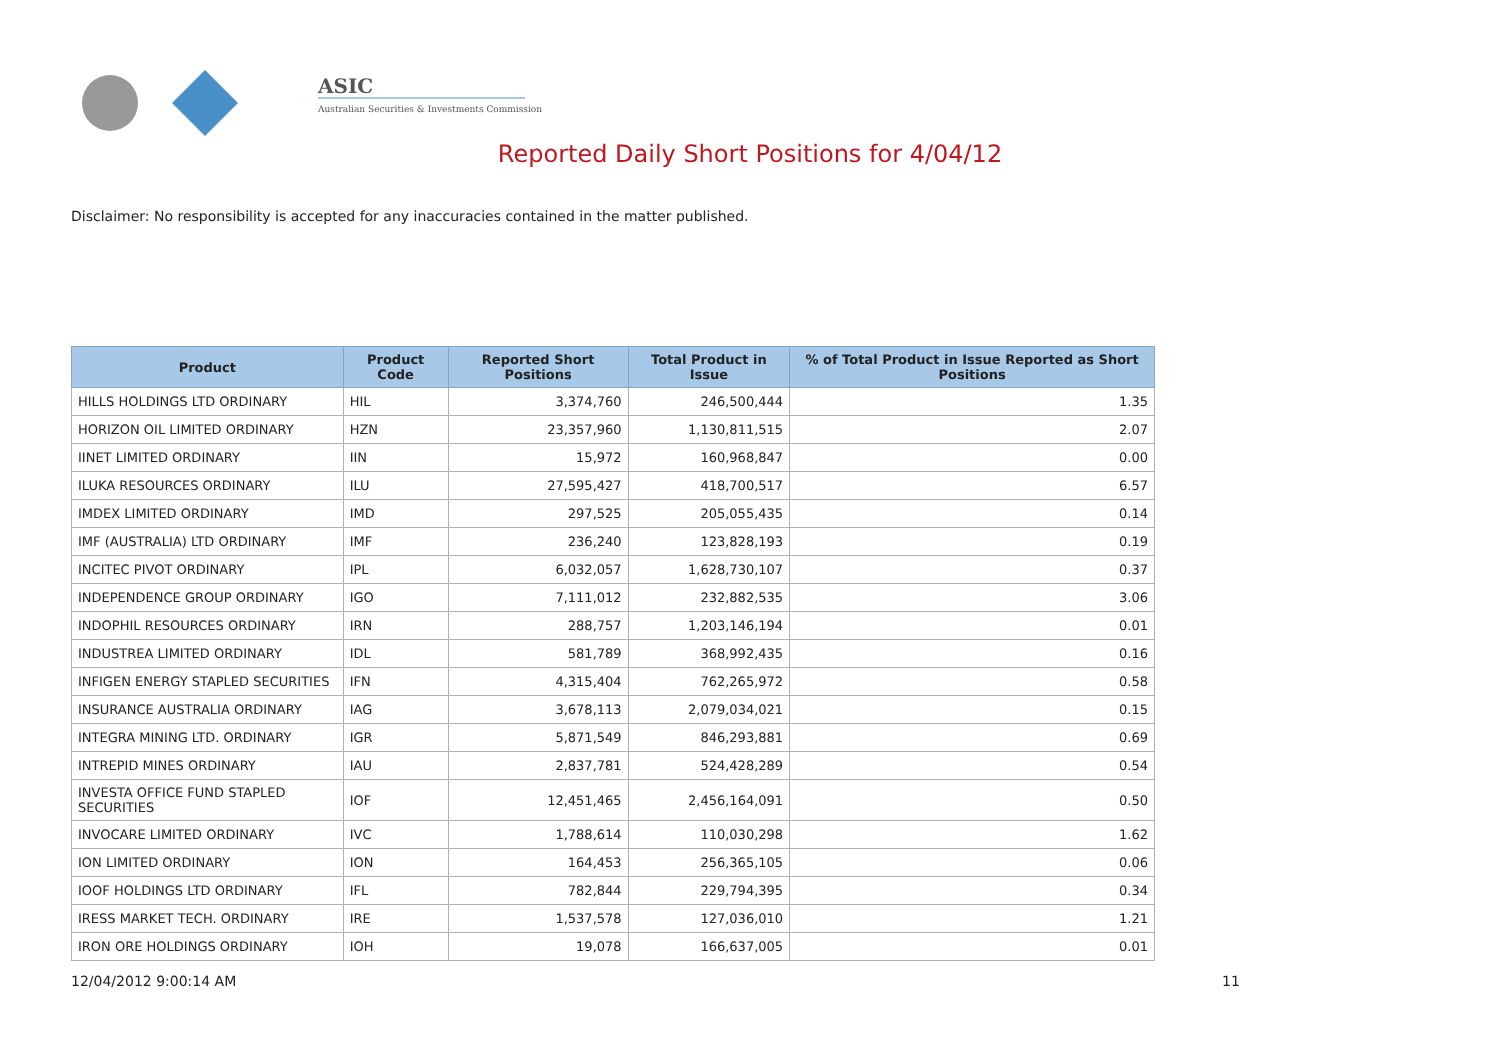ASIC
Australian Securities & Investments Commission
Reported Daily Short Positions for 4/04/12
Disclaimer: No responsibility is accepted for any inaccuracies contained in the matter published.
| Product | Product Code | Reported Short Positions | Total Product in Issue | % of Total Product in Issue Reported as Short Positions |
| --- | --- | --- | --- | --- |
| HILLS HOLDINGS LTD ORDINARY | HIL | 3,374,760 | 246,500,444 | 1.35 |
| HORIZON OIL LIMITED ORDINARY | HZN | 23,357,960 | 1,130,811,515 | 2.07 |
| IINET LIMITED ORDINARY | IIN | 15,972 | 160,968,847 | 0.00 |
| ILUKA RESOURCES ORDINARY | ILU | 27,595,427 | 418,700,517 | 6.57 |
| IMDEX LIMITED ORDINARY | IMD | 297,525 | 205,055,435 | 0.14 |
| IMF (AUSTRALIA) LTD ORDINARY | IMF | 236,240 | 123,828,193 | 0.19 |
| INCITEC PIVOT ORDINARY | IPL | 6,032,057 | 1,628,730,107 | 0.37 |
| INDEPENDENCE GROUP ORDINARY | IGO | 7,111,012 | 232,882,535 | 3.06 |
| INDOPHIL RESOURCES ORDINARY | IRN | 288,757 | 1,203,146,194 | 0.01 |
| INDUSTREA LIMITED ORDINARY | IDL | 581,789 | 368,992,435 | 0.16 |
| INFIGEN ENERGY STAPLED SECURITIES | IFN | 4,315,404 | 762,265,972 | 0.58 |
| INSURANCE AUSTRALIA ORDINARY | IAG | 3,678,113 | 2,079,034,021 | 0.15 |
| INTEGRA MINING LTD. ORDINARY | IGR | 5,871,549 | 846,293,881 | 0.69 |
| INTREPID MINES ORDINARY | IAU | 2,837,781 | 524,428,289 | 0.54 |
| INVESTA OFFICE FUND STAPLED SECURITIES | IOF | 12,451,465 | 2,456,164,091 | 0.50 |
| INVOCARE LIMITED ORDINARY | IVC | 1,788,614 | 110,030,298 | 1.62 |
| ION LIMITED ORDINARY | ION | 164,453 | 256,365,105 | 0.06 |
| IOOF HOLDINGS LTD ORDINARY | IFL | 782,844 | 229,794,395 | 0.34 |
| IRESS MARKET TECH. ORDINARY | IRE | 1,537,578 | 127,036,010 | 1.21 |
| IRON ORE HOLDINGS ORDINARY | IOH | 19,078 | 166,637,005 | 0.01 |
12/04/2012 9:00:14 AM 11